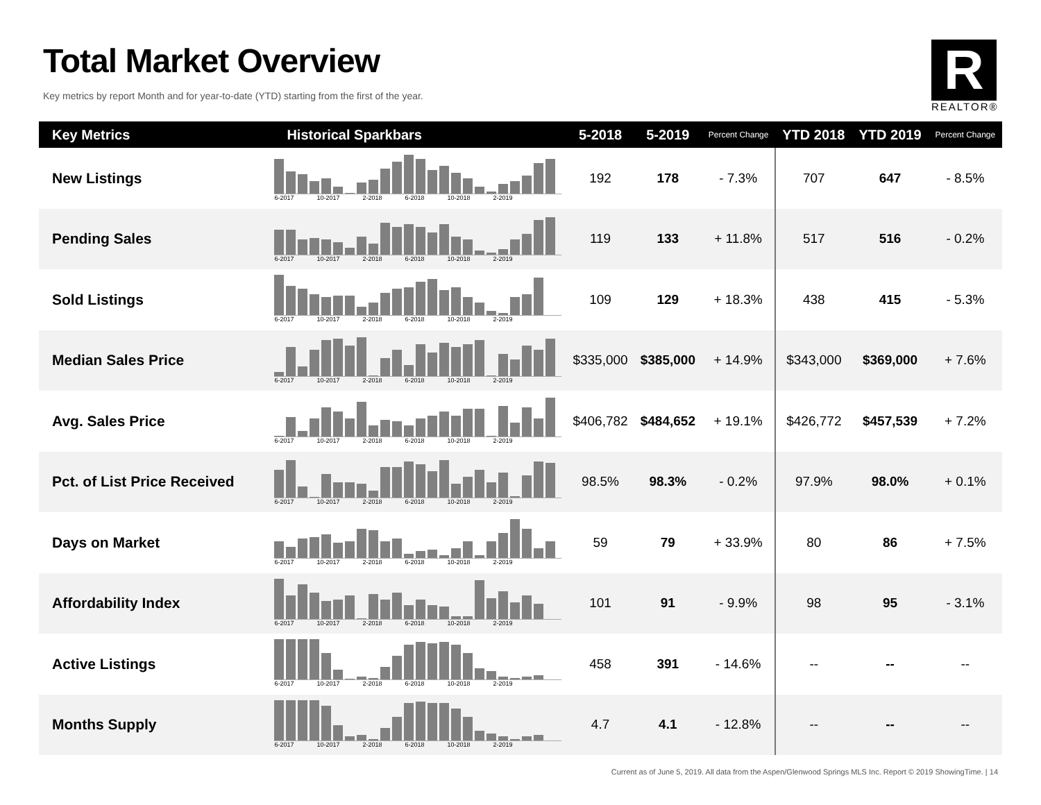Total Market Overview
Key metrics by report Month and for year-to-date (YTD) starting from the first of the year.
R
REALTOR®
| Key Metrics | Historical Sparkbars | 5-2018 | 5-2019 | Percent Change | YTD 2018 | YTD 2019 | Percent Change |
| --- | --- | --- | --- | --- | --- | --- | --- |
| New Listings | 6-2017 10-2017 2-2018 6-2018 10-2018 2-2019 | 192 | 178 | - 7.3% | 707 | 647 | - 8.5% |
| Pending Sales | 6-2017 10-2017 2-2018 6-2018 10-2018 2-2019 | 119 | 133 | + 11.8% | 517 | 516 | - 0.2% |
| Sold Listings | 6-2017 10-2017 2-2018 6-2018 10-2018 2-2019 | 109 | 129 | + 18.3% | 438 | 415 | - 5.3% |
| Median Sales Price | 6-2017 10-2017 2-2018 6-2018 10-2018 2-2019 | $335,000 | $385,000 | + 14.9% | $343,000 | $369,000 | + 7.6% |
| Avg. Sales Price | 6-2017 10-2017 2-2018 6-2018 10-2018 2-2019 | $406,782 | $484,652 | + 19.1% | $426,772 | $457,539 | + 7.2% |
| Pct. of List Price Received | 6-2017 10-2017 2-2018 6-2018 10-2018 2-2019 | 98.5% | 98.3% | - 0.2% | 97.9% | 98.0% | + 0.1% |
| Days on Market | 6-2017 10-2017 2-2018 6-2018 10-2018 2-2019 | 59 | 79 | + 33.9% | 80 | 86 | + 7.5% |
| Affordability Index | 6-2017 10-2017 2-2018 6-2018 10-2018 2-2019 | 101 | 91 | - 9.9% | 98 | 95 | - 3.1% |
| Active Listings | 6-2017 10-2017 2-2018 6-2018 10-2018 2-2019 | 458 | 391 | - 14.6% | -- | -- | -- |
| Months Supply | 6-2017 10-2017 2-2018 6-2018 10-2018 2-2019 | 4.7 | 4.1 | - 12.8% | -- | -- | -- |
Current as of June 5, 2019. All data from the Aspen/Glenwood Springs MLS Inc. Report © 2019 ShowingTime. | 14